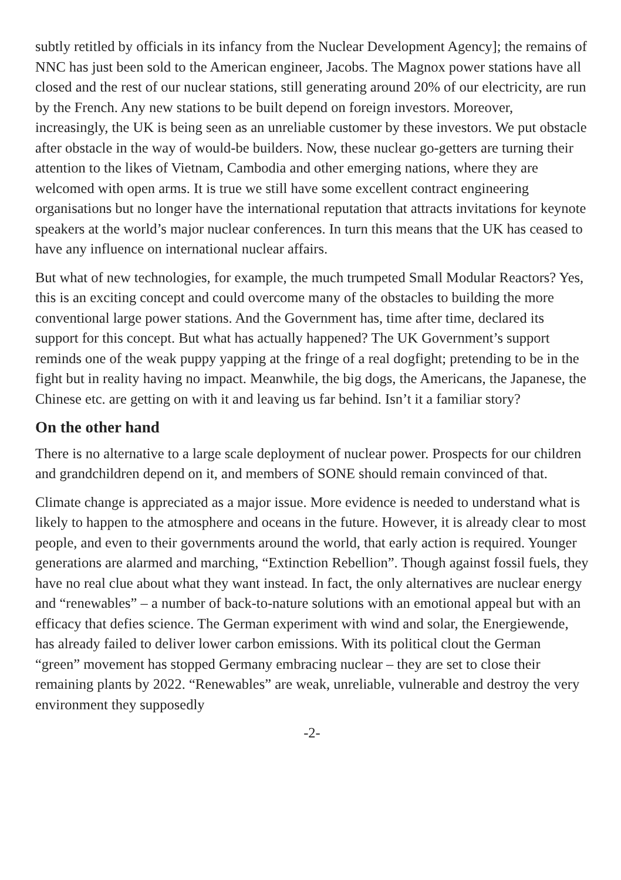subtly retitled by officials in its infancy from the Nuclear Development Agency]; the remains of NNC has just been sold to the American engineer, Jacobs. The Magnox power stations have all closed and the rest of our nuclear stations, still generating around 20% of our electricity, are run by the French. Any new stations to be built depend on foreign investors. Moreover, increasingly, the UK is being seen as an unreliable customer by these investors. We put obstacle after obstacle in the way of would-be builders. Now, these nuclear go-getters are turning their attention to the likes of Vietnam, Cambodia and other emerging nations, where they are welcomed with open arms. It is true we still have some excellent contract engineering organisations but no longer have the international reputation that attracts invitations for keynote speakers at the world’s major nuclear conferences. In turn this means that the UK has ceased to have any influence on international nuclear affairs.
But what of new technologies, for example, the much trumpeted Small Modular Reactors? Yes, this is an exciting concept and could overcome many of the obstacles to building the more conventional large power stations. And the Government has, time after time, declared its support for this concept. But what has actually happened? The UK Government’s support reminds one of the weak puppy yapping at the fringe of a real dogfight; pretending to be in the fight but in reality having no impact. Meanwhile, the big dogs, the Americans, the Japanese, the Chinese etc. are getting on with it and leaving us far behind. Isn’t it a familiar story?
On the other hand
There is no alternative to a large scale deployment of nuclear power. Prospects for our children and grandchildren depend on it, and members of SONE should remain convinced of that.
Climate change is appreciated as a major issue. More evidence is needed to understand what is likely to happen to the atmosphere and oceans in the future. However, it is already clear to most people, and even to their governments around the world, that early action is required. Younger generations are alarmed and marching, “Extinction Rebellion”. Though against fossil fuels, they have no real clue about what they want instead. In fact, the only alternatives are nuclear energy and “renewables” – a number of back-to-nature solutions with an emotional appeal but with an efficacy that defies science. The German experiment with wind and solar, the Energiewende, has already failed to deliver lower carbon emissions. With its political clout the German “green” movement has stopped Germany embracing nuclear – they are set to close their remaining plants by 2022. “Renewables” are weak, unreliable, vulnerable and destroy the very environment they supposedly
-2-